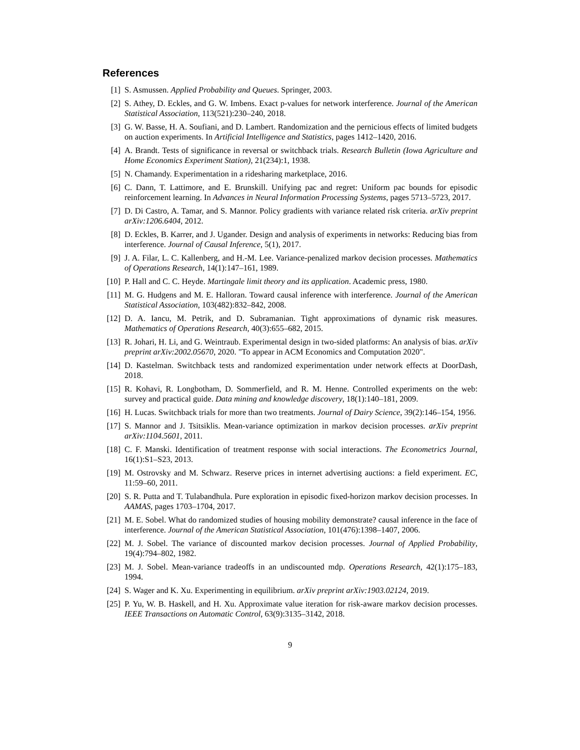References
[1] S. Asmussen. Applied Probability and Queues. Springer, 2003.
[2] S. Athey, D. Eckles, and G. W. Imbens. Exact p-values for network interference. Journal of the American Statistical Association, 113(521):230–240, 2018.
[3] G. W. Basse, H. A. Soufiani, and D. Lambert. Randomization and the pernicious effects of limited budgets on auction experiments. In Artificial Intelligence and Statistics, pages 1412–1420, 2016.
[4] A. Brandt. Tests of significance in reversal or switchback trials. Research Bulletin (Iowa Agriculture and Home Economics Experiment Station), 21(234):1, 1938.
[5] N. Chamandy. Experimentation in a ridesharing marketplace, 2016.
[6] C. Dann, T. Lattimore, and E. Brunskill. Unifying pac and regret: Uniform pac bounds for episodic reinforcement learning. In Advances in Neural Information Processing Systems, pages 5713–5723, 2017.
[7] D. Di Castro, A. Tamar, and S. Mannor. Policy gradients with variance related risk criteria. arXiv preprint arXiv:1206.6404, 2012.
[8] D. Eckles, B. Karrer, and J. Ugander. Design and analysis of experiments in networks: Reducing bias from interference. Journal of Causal Inference, 5(1), 2017.
[9] J. A. Filar, L. C. Kallenberg, and H.-M. Lee. Variance-penalized markov decision processes. Mathematics of Operations Research, 14(1):147–161, 1989.
[10] P. Hall and C. C. Heyde. Martingale limit theory and its application. Academic press, 1980.
[11] M. G. Hudgens and M. E. Halloran. Toward causal inference with interference. Journal of the American Statistical Association, 103(482):832–842, 2008.
[12] D. A. Iancu, M. Petrik, and D. Subramanian. Tight approximations of dynamic risk measures. Mathematics of Operations Research, 40(3):655–682, 2015.
[13] R. Johari, H. Li, and G. Weintraub. Experimental design in two-sided platforms: An analysis of bias. arXiv preprint arXiv:2002.05670, 2020. "To appear in ACM Economics and Computation 2020".
[14] D. Kastelman. Switchback tests and randomized experimentation under network effects at DoorDash, 2018.
[15] R. Kohavi, R. Longbotham, D. Sommerfield, and R. M. Henne. Controlled experiments on the web: survey and practical guide. Data mining and knowledge discovery, 18(1):140–181, 2009.
[16] H. Lucas. Switchback trials for more than two treatments. Journal of Dairy Science, 39(2):146–154, 1956.
[17] S. Mannor and J. Tsitsiklis. Mean-variance optimization in markov decision processes. arXiv preprint arXiv:1104.5601, 2011.
[18] C. F. Manski. Identification of treatment response with social interactions. The Econometrics Journal, 16(1):S1–S23, 2013.
[19] M. Ostrovsky and M. Schwarz. Reserve prices in internet advertising auctions: a field experiment. EC, 11:59–60, 2011.
[20] S. R. Putta and T. Tulabandhula. Pure exploration in episodic fixed-horizon markov decision processes. In AAMAS, pages 1703–1704, 2017.
[21] M. E. Sobel. What do randomized studies of housing mobility demonstrate? causal inference in the face of interference. Journal of the American Statistical Association, 101(476):1398–1407, 2006.
[22] M. J. Sobel. The variance of discounted markov decision processes. Journal of Applied Probability, 19(4):794–802, 1982.
[23] M. J. Sobel. Mean-variance tradeoffs in an undiscounted mdp. Operations Research, 42(1):175–183, 1994.
[24] S. Wager and K. Xu. Experimenting in equilibrium. arXiv preprint arXiv:1903.02124, 2019.
[25] P. Yu, W. B. Haskell, and H. Xu. Approximate value iteration for risk-aware markov decision processes. IEEE Transactions on Automatic Control, 63(9):3135–3142, 2018.
9